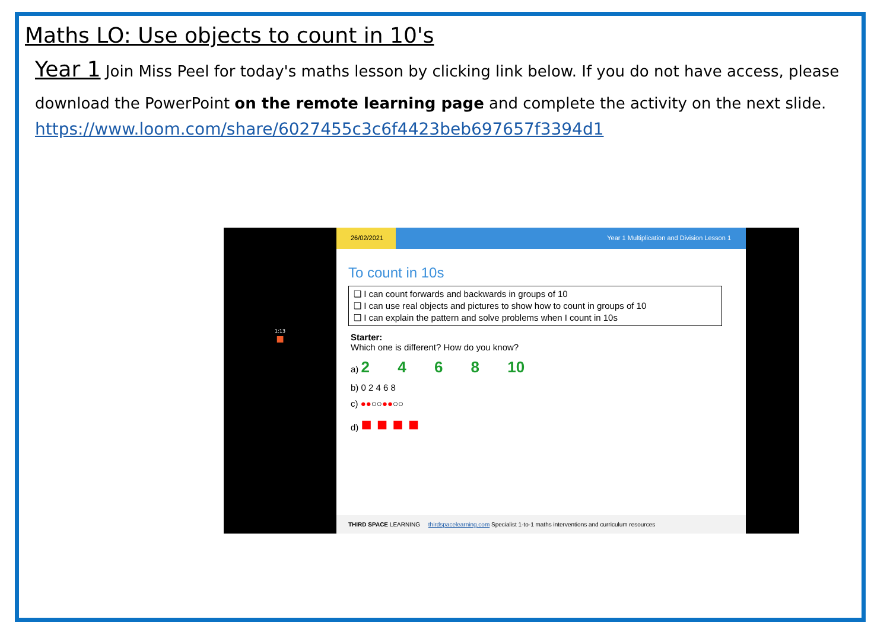Maths LO: Use objects to count in 10's
Year 1 Join Miss Peel for today's maths lesson by clicking link below. If you do not have access, please download the PowerPoint on the remote learning page and complete the activity on the next slide.
https://www.loom.com/share/6027455c3c6f4423beb697657f3394d1
1:13
■
26/02/2021 Year 1 Multiplication and Division Lesson 1
To count in 10s
❑ I can count forwards and backwards in groups of 10
❑ I can use real objects and pictures to show how to count in groups of 10
❑ I can explain the pattern and solve problems when I count in 10s
Starter:
Which one is different? How do you know?
a) 2 4 6 8 10
b) 0 2 4 6 8
c) ●●○○●●○○
d) ■ ■ ■ ■
THIRD SPACE LEARNING thirdspacelearning.com Specialist 1-to-1 maths interventions and curriculum resources